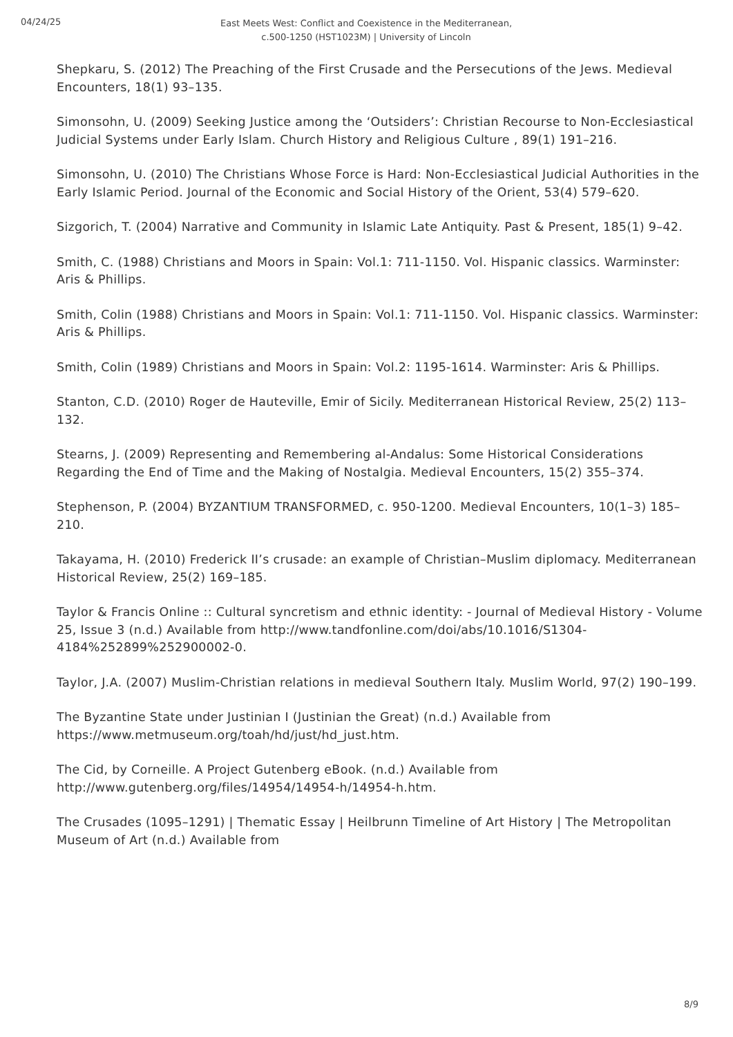04/24/25
East Meets West: Conflict and Coexistence in the Mediterranean, c.500-1250 (HST1023M) | University of Lincoln
Shepkaru, S. (2012) The Preaching of the First Crusade and the Persecutions of the Jews. Medieval Encounters, 18(1) 93–135.
Simonsohn, U. (2009) Seeking Justice among the ‘Outsiders’: Christian Recourse to Non-Ecclesiastical Judicial Systems under Early Islam. Church History and Religious Culture , 89(1) 191–216.
Simonsohn, U. (2010) The Christians Whose Force is Hard: Non-Ecclesiastical Judicial Authorities in the Early Islamic Period. Journal of the Economic and Social History of the Orient, 53(4) 579–620.
Sizgorich, T. (2004) Narrative and Community in Islamic Late Antiquity. Past & Present, 185(1) 9–42.
Smith, C. (1988) Christians and Moors in Spain: Vol.1: 711-1150. Vol. Hispanic classics. Warminster: Aris & Phillips.
Smith, Colin (1988) Christians and Moors in Spain: Vol.1: 711-1150. Vol. Hispanic classics. Warminster: Aris & Phillips.
Smith, Colin (1989) Christians and Moors in Spain: Vol.2: 1195-1614. Warminster: Aris & Phillips.
Stanton, C.D. (2010) Roger de Hauteville, Emir of Sicily. Mediterranean Historical Review, 25(2) 113–132.
Stearns, J. (2009) Representing and Remembering al-Andalus: Some Historical Considerations Regarding the End of Time and the Making of Nostalgia. Medieval Encounters, 15(2) 355–374.
Stephenson, P. (2004) BYZANTIUM TRANSFORMED, c. 950-1200. Medieval Encounters, 10(1–3) 185–210.
Takayama, H. (2010) Frederick II’s crusade: an example of Christian–Muslim diplomacy. Mediterranean Historical Review, 25(2) 169–185.
Taylor & Francis Online :: Cultural syncretism and ethnic identity: - Journal of Medieval History - Volume 25, Issue 3 (n.d.) Available from http://www.tandfonline.com/doi/abs/10.1016/S1304-4184%252899%252900002-0.
Taylor, J.A. (2007) Muslim-Christian relations in medieval Southern Italy. Muslim World, 97(2) 190–199.
The Byzantine State under Justinian I (Justinian the Great) (n.d.) Available from https://www.metmuseum.org/toah/hd/just/hd_just.htm.
The Cid, by Corneille. A Project Gutenberg eBook. (n.d.) Available from http://www.gutenberg.org/files/14954/14954-h/14954-h.htm.
The Crusades (1095–1291) | Thematic Essay | Heilbrunn Timeline of Art History | The Metropolitan Museum of Art (n.d.) Available from
8/9